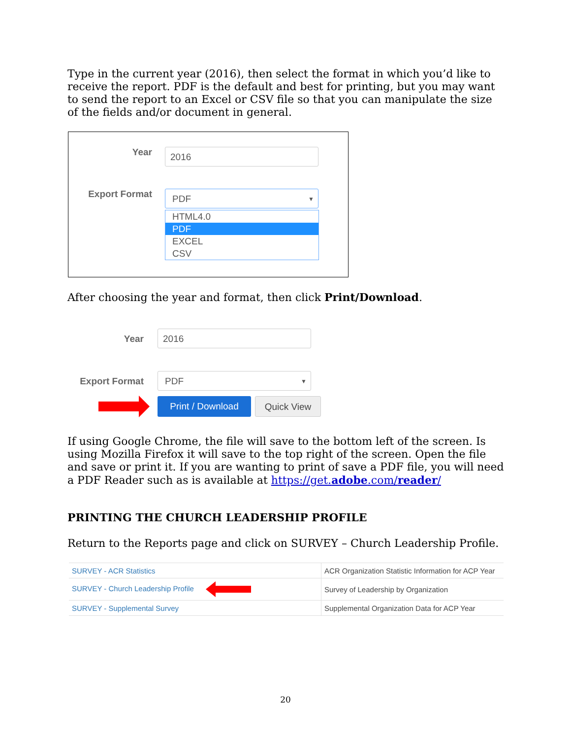Type in the current year (2016), then select the format in which you’d like to receive the report. PDF is the default and best for printing, but you may want to send the report to an Excel or CSV file so that you can manipulate the size of the fields and/or document in general.
Year 2016
Export Format PDF ▼
HTML4.0
PDF
EXCEL
CSV
After choosing the year and format, then click Print/Download.
Year 2016
Export Format PDF ▼
Print / Download Quick View
If using Google Chrome, the file will save to the bottom left of the screen. Is using Mozilla Firefox it will save to the top right of the screen. Open the file and save or print it. If you are wanting to print of save a PDF file, you will need a PDF Reader such as is available at https://get.adobe.com/reader/
PRINTING THE CHURCH LEADERSHIP PROFILE
Return to the Reports page and click on SURVEY – Church Leadership Profile.
| SURVEY - ACR Statistics | ACR Organization Statistic Information for ACP Year |
| SURVEY - Church Leadership Profile | Survey of Leadership by Organization |
| SURVEY - Supplemental Survey | Supplemental Organization Data for ACP Year |
20